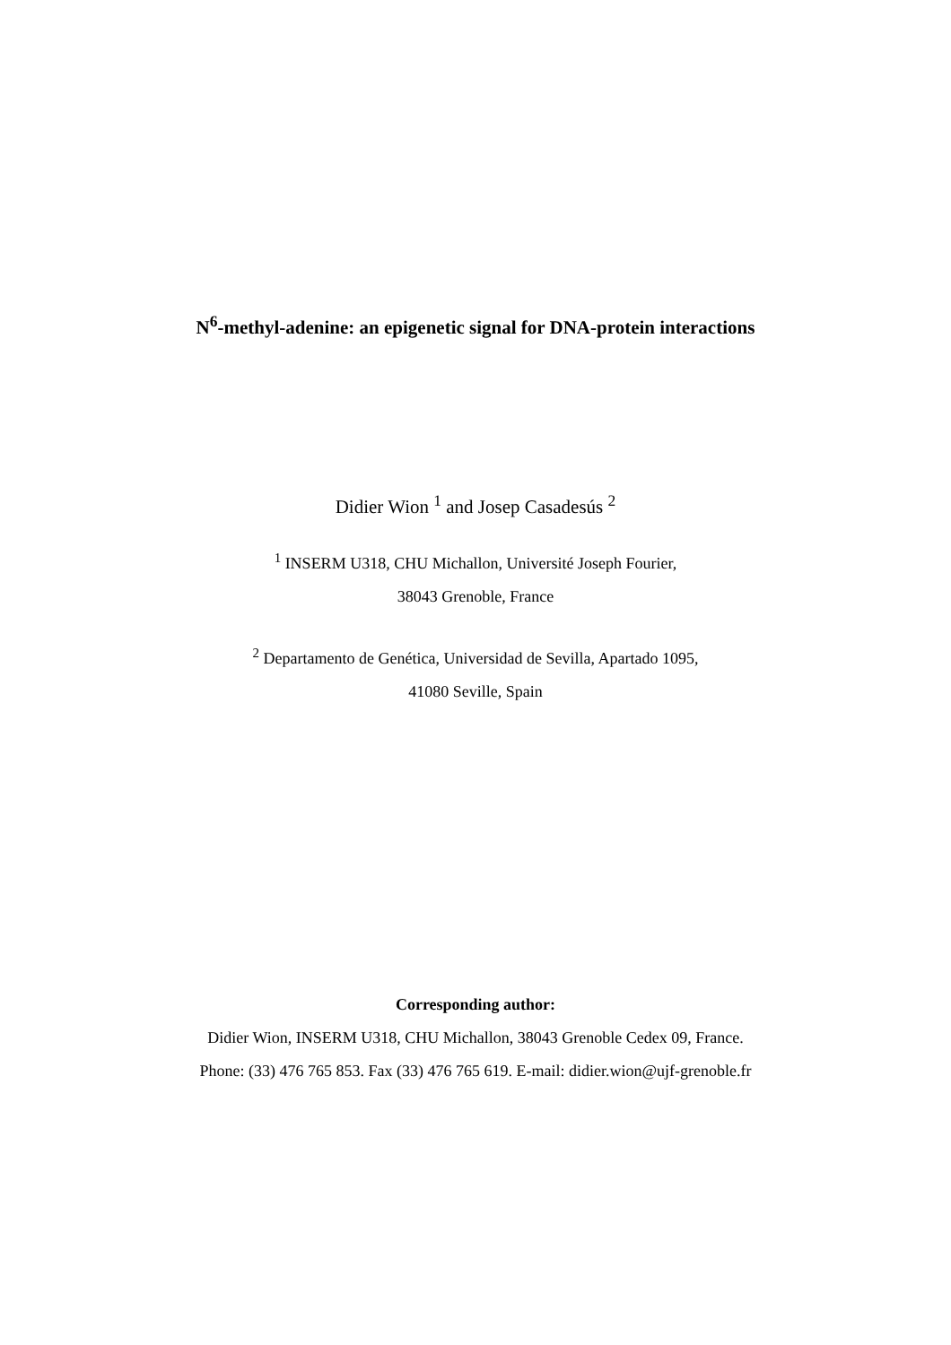N<sup>6</sup>-methyl-adenine: an epigenetic signal for DNA-protein interactions
Didier Wion <sup>1</sup> and Josep Casadesús <sup>2</sup>
<sup>1</sup> INSERM U318, CHU Michallon, Université Joseph Fourier,
38043 Grenoble, France
<sup>2</sup> Departamento de Genética, Universidad de Sevilla, Apartado 1095,
41080 Seville, Spain
Corresponding author:
Didier Wion, INSERM U318, CHU Michallon, 38043 Grenoble Cedex 09, France.
Phone: (33) 476 765 853. Fax (33) 476 765 619. E-mail: didier.wion@ujf-grenoble.fr